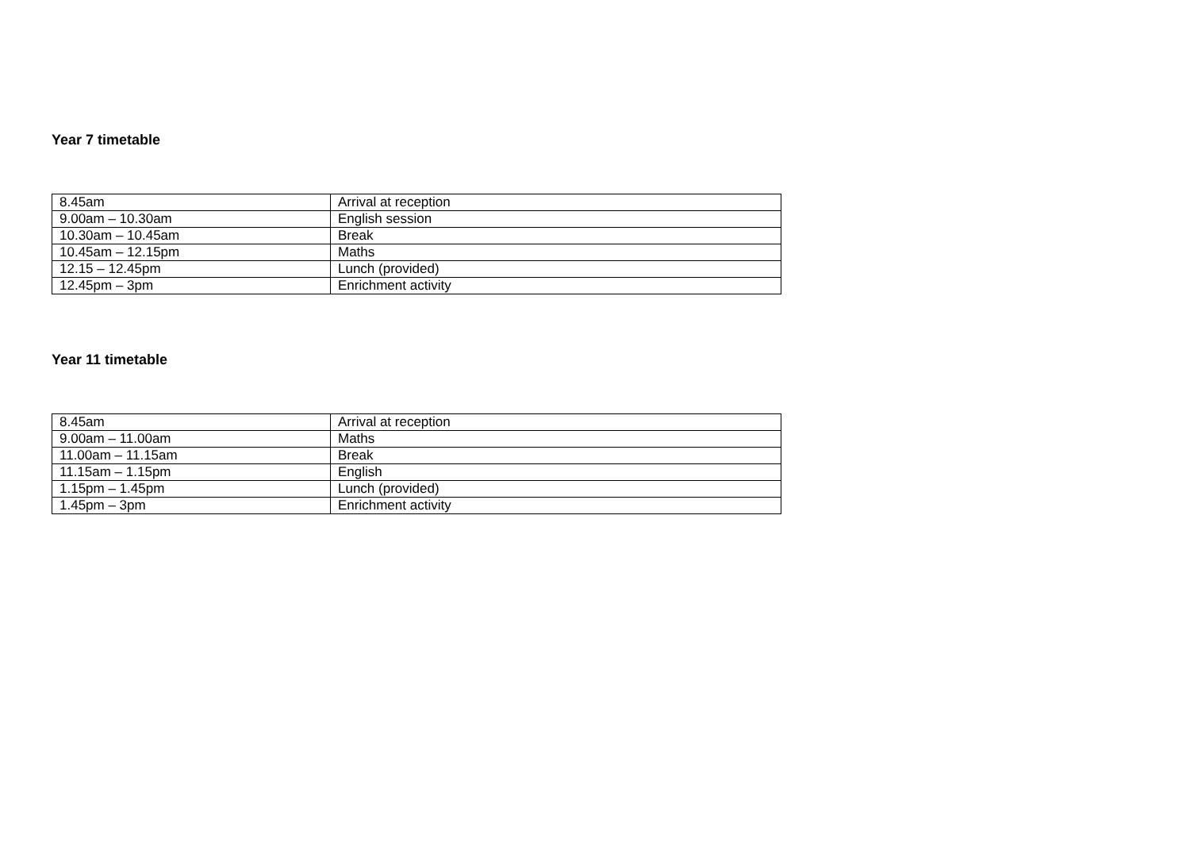Year 7 timetable
| 8.45am | Arrival at reception |
| 9.00am – 10.30am | English session |
| 10.30am – 10.45am | Break |
| 10.45am – 12.15pm | Maths |
| 12.15 – 12.45pm | Lunch (provided) |
| 12.45pm – 3pm | Enrichment activity |
Year 11 timetable
| 8.45am | Arrival at reception |
| 9.00am – 11.00am | Maths |
| 11.00am – 11.15am | Break |
| 11.15am – 1.15pm | English |
| 1.15pm – 1.45pm | Lunch (provided) |
| 1.45pm – 3pm | Enrichment activity |